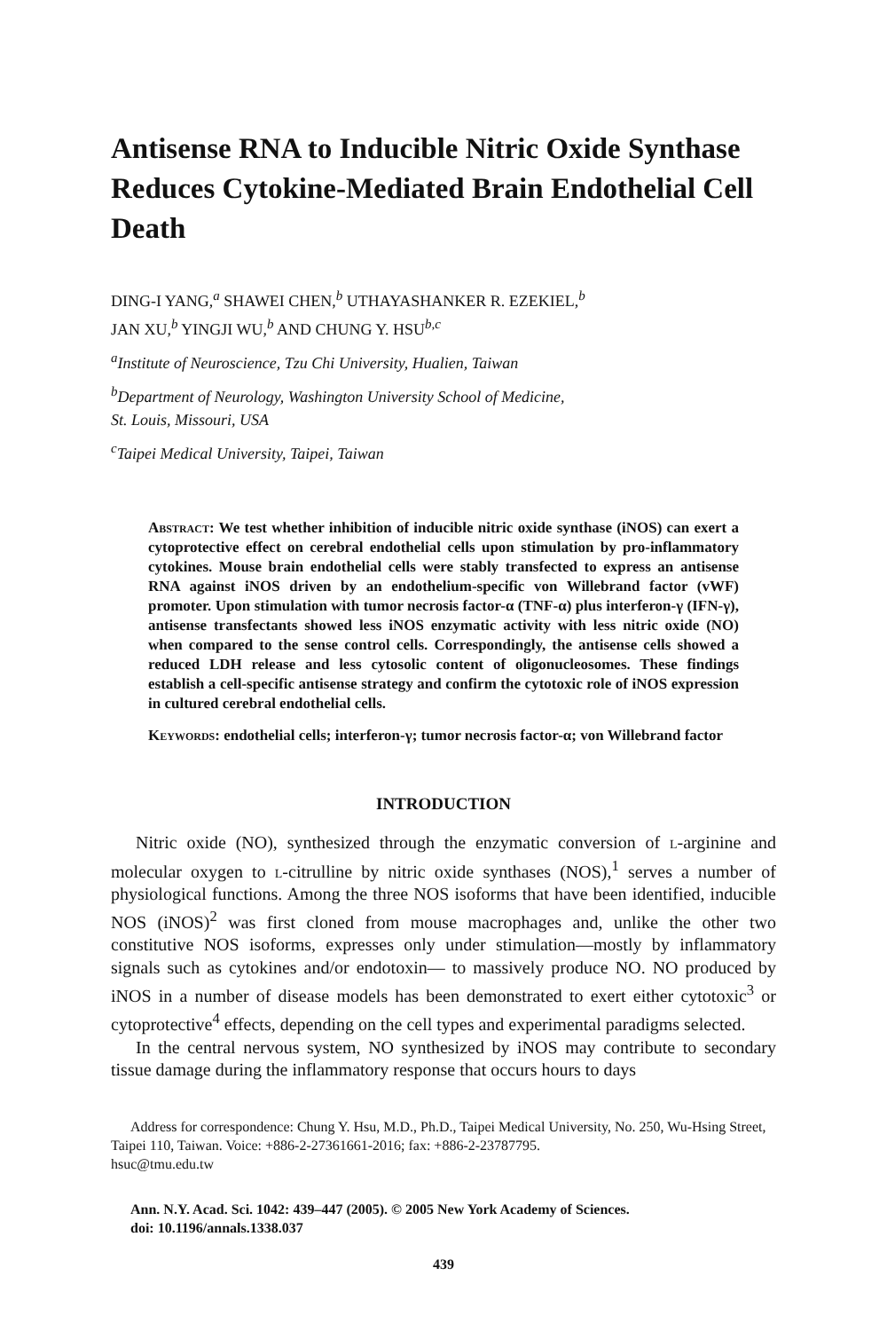Antisense RNA to Inducible Nitric Oxide Synthase Reduces Cytokine-Mediated Brain Endothelial Cell Death
DING-I YANG,<sup>a</sup> SHAWEI CHEN,<sup>b</sup> UTHAYASHANKER R. EZEKIEL,<sup>b</sup>
JAN XU,<sup>b</sup> YINGJI WU,<sup>b</sup> AND CHUNG Y. HSU<sup>b,c</sup>
<sup>a</sup> Institute of Neuroscience, Tzu Chi University, Hualien, Taiwan
<sup>b</sup> Department of Neurology, Washington University School of Medicine,
St. Louis, Missouri, USA
<sup>c</sup> Taipei Medical University, Taipei, Taiwan
Abstract: We test whether inhibition of inducible nitric oxide synthase (iNOS) can exert a cytoprotective effect on cerebral endothelial cells upon stimulation by pro-inflammatory cytokines. Mouse brain endothelial cells were stably transfected to express an antisense RNA against iNOS driven by an endothelium-specific von Willebrand factor (vWF) promoter. Upon stimulation with tumor necrosis factor-α (TNF-α) plus interferon-γ (IFN-γ), antisense transfectants showed less iNOS enzymatic activity with less nitric oxide (NO) when compared to the sense control cells. Correspondingly, the antisense cells showed a reduced LDH release and less cytosolic content of oligonucleosomes. These findings establish a cell-specific antisense strategy and confirm the cytotoxic role of iNOS expression in cultured cerebral endothelial cells.
Keywords: endothelial cells; interferon-γ; tumor necrosis factor-α; von Willebrand factor
INTRODUCTION
Nitric oxide (NO), synthesized through the enzymatic conversion of l-arginine and molecular oxygen to l-citrulline by nitric oxide synthases (NOS),<sup>1</sup> serves a number of physiological functions. Among the three NOS isoforms that have been identified, inducible NOS (iNOS)<sup>2</sup> was first cloned from mouse macrophages and, unlike the other two constitutive NOS isoforms, expresses only under stimulation—mostly by inflammatory signals such as cytokines and/or endotoxin— to massively produce NO. NO produced by iNOS in a number of disease models has been demonstrated to exert either cytotoxic<sup>3</sup> or cytoprotective<sup>4</sup> effects, depending on the cell types and experimental paradigms selected.
In the central nervous system, NO synthesized by iNOS may contribute to secondary tissue damage during the inflammatory response that occurs hours to days
Address for correspondence: Chung Y. Hsu, M.D., Ph.D., Taipei Medical University, No. 250, Wu-Hsing Street, Taipei 110, Taiwan. Voice: +886-2-27361661-2016; fax: +886-2-23787795.
hsuc@tmu.edu.tw
Ann. N.Y. Acad. Sci. 1042: 439–447 (2005). © 2005 New York Academy of Sciences.
doi: 10.1196/annals.1338.037
439